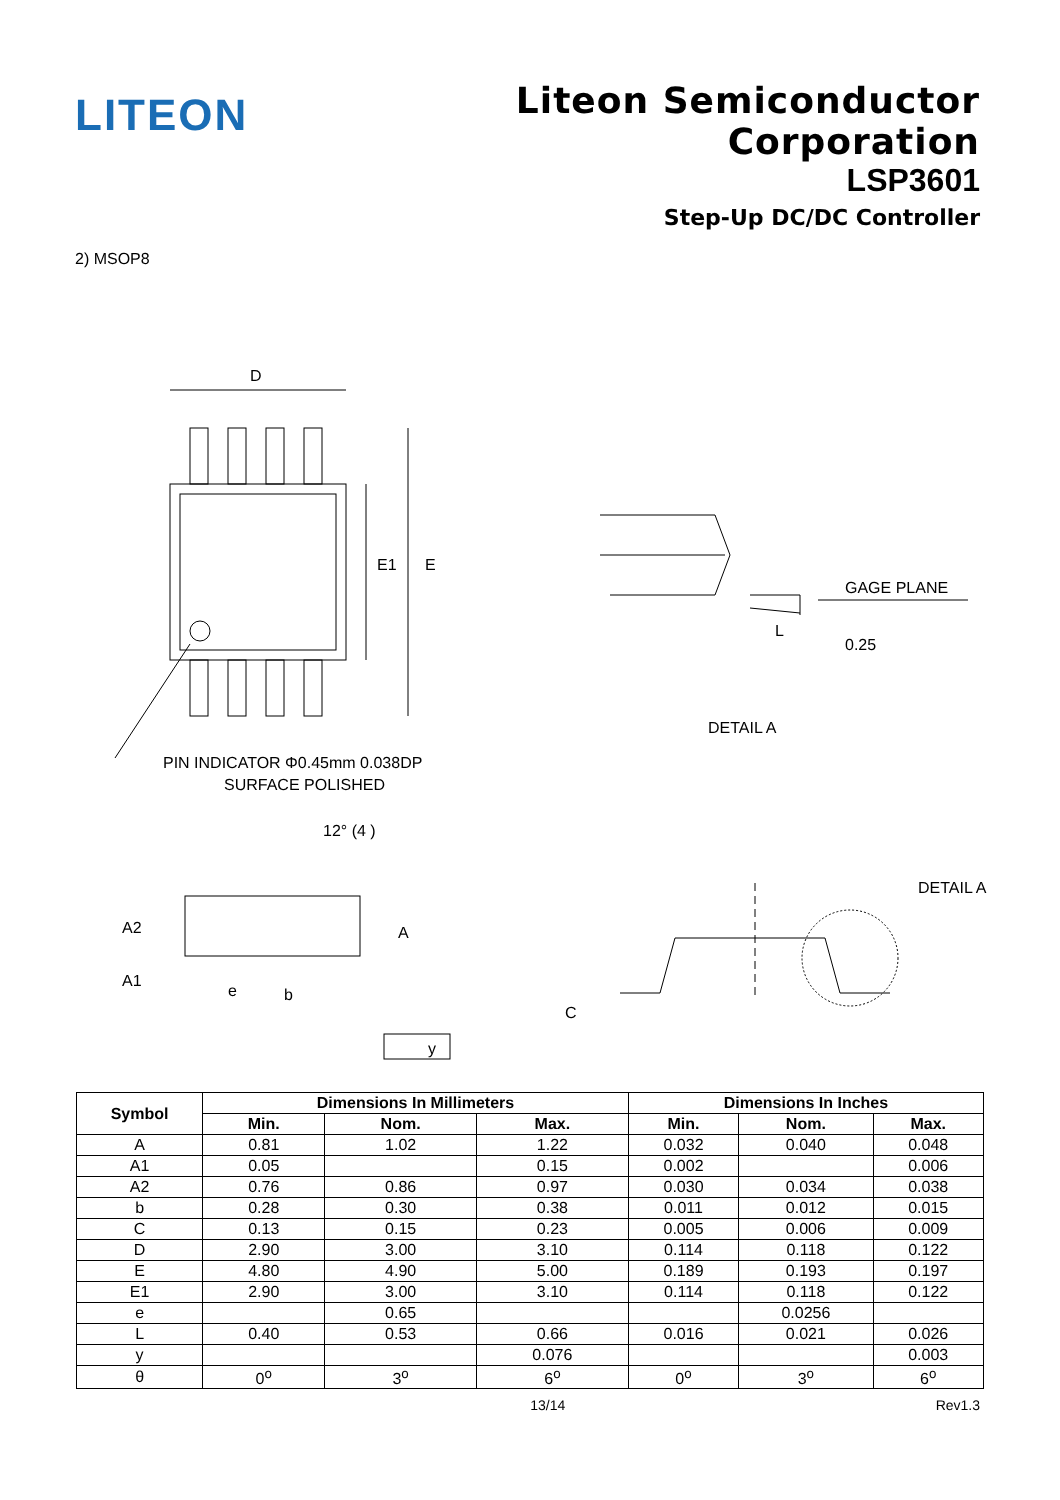LITEON
Liteon Semiconductor Corporation
LSP3601
Step-Up DC/DC Controller
2) MSOP8
D
E1
E
PIN INDICATOR Φ0.45mm 0.038DP
SURFACE POLISHED
GAGE PLANE
L
0.25
DETAIL A
12° (4 )
A2
A1
A
e
b
y
C
DETAIL A
| Symbol | Dimensions In Millimeters | | | Dimensions In Inches | | |
| --- | --- | --- | --- | --- | --- | --- |
| | Min. | Nom. | Max. | Min. | Nom. | Max. |
| A | 0.81 | 1.02 | 1.22 | 0.032 | 0.040 | 0.048 |
| A1 | 0.05 | | 0.15 | 0.002 | | 0.006 |
| A2 | 0.76 | 0.86 | 0.97 | 0.030 | 0.034 | 0.038 |
| b | 0.28 | 0.30 | 0.38 | 0.011 | 0.012 | 0.015 |
| C | 0.13 | 0.15 | 0.23 | 0.005 | 0.006 | 0.009 |
| D | 2.90 | 3.00 | 3.10 | 0.114 | 0.118 | 0.122 |
| E | 4.80 | 4.90 | 5.00 | 0.189 | 0.193 | 0.197 |
| E1 | 2.90 | 3.00 | 3.10 | 0.114 | 0.118 | 0.122 |
| e | | 0.65 | | | 0.0256 | |
| L | 0.40 | 0.53 | 0.66 | 0.016 | 0.021 | 0.026 |
| y | | | 0.076 | | | 0.003 |
| θ | 0<sup>o</sup> | 3<sup>o</sup> | 6<sup>o</sup> | 0<sup>o</sup> | 3<sup>o</sup> | 6<sup>o</sup> |
13/14 Rev1.3